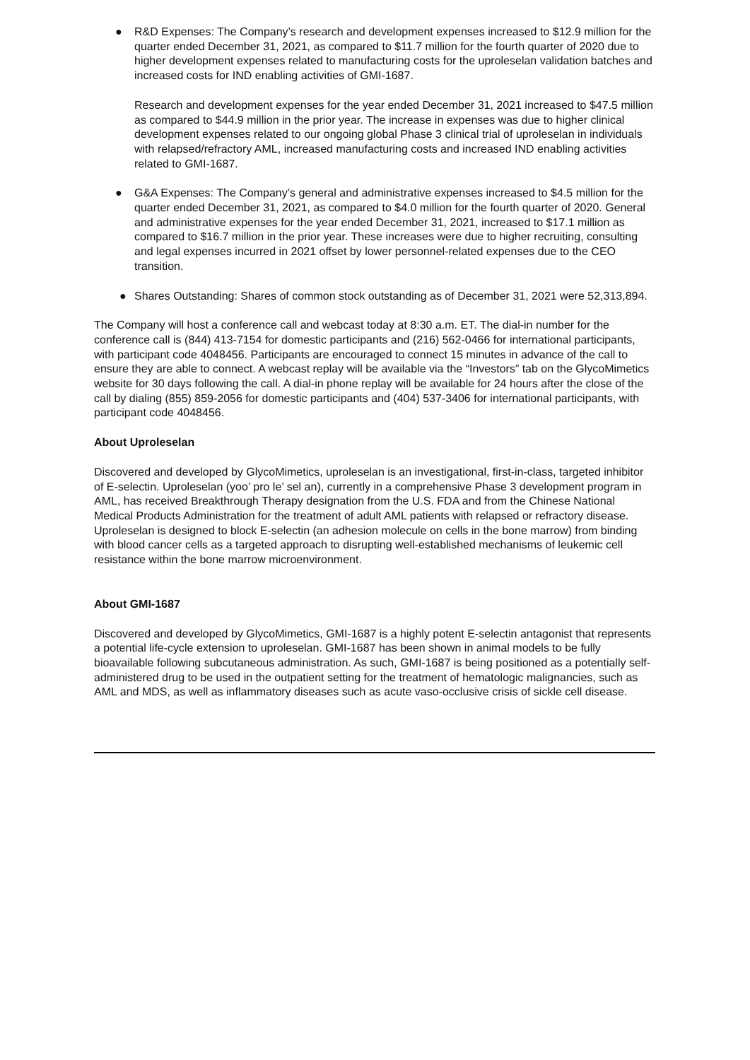● R&D Expenses: The Company’s research and development expenses increased to $12.9 million for the quarter ended December 31, 2021, as compared to $11.7 million for the fourth quarter of 2020 due to higher development expenses related to manufacturing costs for the uproleselan validation batches and increased costs for IND enabling activities of GMI-1687.
Research and development expenses for the year ended December 31, 2021 increased to $47.5 million as compared to $44.9 million in the prior year. The increase in expenses was due to higher clinical development expenses related to our ongoing global Phase 3 clinical trial of uproleselan in individuals with relapsed/refractory AML, increased manufacturing costs and increased IND enabling activities related to GMI-1687.
● G&A Expenses: The Company’s general and administrative expenses increased to $4.5 million for the quarter ended December 31, 2021, as compared to $4.0 million for the fourth quarter of 2020. General and administrative expenses for the year ended December 31, 2021, increased to $17.1 million as compared to $16.7 million in the prior year. These increases were due to higher recruiting, consulting and legal expenses incurred in 2021 offset by lower personnel-related expenses due to the CEO transition.
● Shares Outstanding: Shares of common stock outstanding as of December 31, 2021 were 52,313,894.
The Company will host a conference call and webcast today at 8:30 a.m. ET. The dial-in number for the conference call is (844) 413-7154 for domestic participants and (216) 562-0466 for international participants, with participant code 4048456. Participants are encouraged to connect 15 minutes in advance of the call to ensure they are able to connect. A webcast replay will be available via the “Investors” tab on the GlycoMimetics website for 30 days following the call. A dial-in phone replay will be available for 24 hours after the close of the call by dialing (855) 859-2056 for domestic participants and (404) 537-3406 for international participants, with participant code 4048456.
About Uproleselan
Discovered and developed by GlycoMimetics, uproleselan is an investigational, first-in-class, targeted inhibitor of E-selectin. Uproleselan (yoo’ pro le’ sel an), currently in a comprehensive Phase 3 development program in AML, has received Breakthrough Therapy designation from the U.S. FDA and from the Chinese National Medical Products Administration for the treatment of adult AML patients with relapsed or refractory disease. Uproleselan is designed to block E-selectin (an adhesion molecule on cells in the bone marrow) from binding with blood cancer cells as a targeted approach to disrupting well-established mechanisms of leukemic cell resistance within the bone marrow microenvironment.
About GMI-1687
Discovered and developed by GlycoMimetics, GMI-1687 is a highly potent E-selectin antagonist that represents a potential life-cycle extension to uproleselan. GMI-1687 has been shown in animal models to be fully bioavailable following subcutaneous administration. As such, GMI-1687 is being positioned as a potentially self-administered drug to be used in the outpatient setting for the treatment of hematologic malignancies, such as AML and MDS, as well as inflammatory diseases such as acute vaso-occlusive crisis of sickle cell disease.